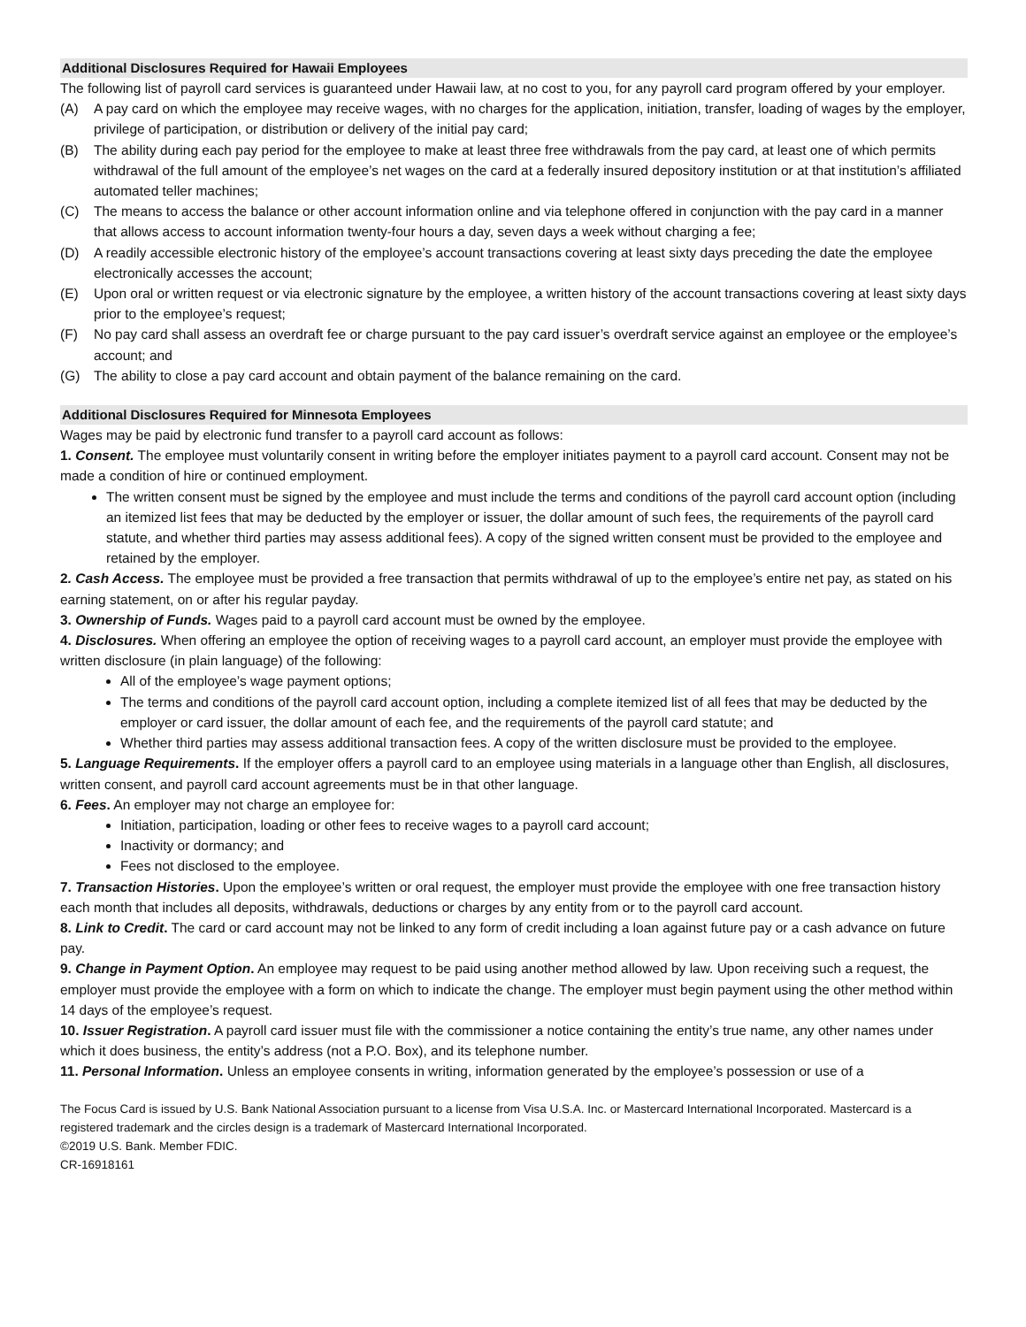Additional Disclosures Required for Hawaii Employees
The following list of payroll card services is guaranteed under Hawaii law, at no cost to you, for any payroll card program offered by your employer.
(A) A pay card on which the employee may receive wages, with no charges for the application, initiation, transfer, loading of wages by the employer, privilege of participation, or distribution or delivery of the initial pay card;
(B) The ability during each pay period for the employee to make at least three free withdrawals from the pay card, at least one of which permits withdrawal of the full amount of the employee’s net wages on the card at a federally insured depository institution or at that institution’s affiliated automated teller machines;
(C) The means to access the balance or other account information online and via telephone offered in conjunction with the pay card in a manner that allows access to account information twenty-four hours a day, seven days a week without charging a fee;
(D) A readily accessible electronic history of the employee’s account transactions covering at least sixty days preceding the date the employee electronically accesses the account;
(E) Upon oral or written request or via electronic signature by the employee, a written history of the account transactions covering at least sixty days prior to the employee’s request;
(F) No pay card shall assess an overdraft fee or charge pursuant to the pay card issuer’s overdraft service against an employee or the employee’s account; and
(G) The ability to close a pay card account and obtain payment of the balance remaining on the card.
Additional Disclosures Required for Minnesota Employees
Wages may be paid by electronic fund transfer to a payroll card account as follows:
1. Consent. The employee must voluntarily consent in writing before the employer initiates payment to a payroll card account. Consent may not be made a condition of hire or continued employment.
The written consent must be signed by the employee and must include the terms and conditions of the payroll card account option (including an itemized list fees that may be deducted by the employer or issuer, the dollar amount of such fees, the requirements of the payroll card statute, and whether third parties may assess additional fees). A copy of the signed written consent must be provided to the employee and retained by the employer.
2. Cash Access. The employee must be provided a free transaction that permits withdrawal of up to the employee’s entire net pay, as stated on his earning statement, on or after his regular payday.
3. Ownership of Funds. Wages paid to a payroll card account must be owned by the employee.
4. Disclosures. When offering an employee the option of receiving wages to a payroll card account, an employer must provide the employee with written disclosure (in plain language) of the following:
All of the employee’s wage payment options;
The terms and conditions of the payroll card account option, including a complete itemized list of all fees that may be deducted by the employer or card issuer, the dollar amount of each fee, and the requirements of the payroll card statute; and
Whether third parties may assess additional transaction fees. A copy of the written disclosure must be provided to the employee.
5. Language Requirements. If the employer offers a payroll card to an employee using materials in a language other than English, all disclosures, written consent, and payroll card account agreements must be in that other language.
6. Fees. An employer may not charge an employee for:
Initiation, participation, loading or other fees to receive wages to a payroll card account;
Inactivity or dormancy; and
Fees not disclosed to the employee.
7. Transaction Histories. Upon the employee’s written or oral request, the employer must provide the employee with one free transaction history each month that includes all deposits, withdrawals, deductions or charges by any entity from or to the payroll card account.
8. Link to Credit. The card or card account may not be linked to any form of credit including a loan against future pay or a cash advance on future pay.
9. Change in Payment Option. An employee may request to be paid using another method allowed by law. Upon receiving such a request, the employer must provide the employee with a form on which to indicate the change. The employer must begin payment using the other method within 14 days of the employee’s request.
10. Issuer Registration. A payroll card issuer must file with the commissioner a notice containing the entity’s true name, any other names under which it does business, the entity’s address (not a P.O. Box), and its telephone number.
11. Personal Information. Unless an employee consents in writing, information generated by the employee’s possession or use of a
The Focus Card is issued by U.S. Bank National Association pursuant to a license from Visa U.S.A. Inc. or Mastercard International Incorporated. Mastercard is a registered trademark and the circles design is a trademark of Mastercard International Incorporated.
©2019 U.S. Bank. Member FDIC.
CR-16918161